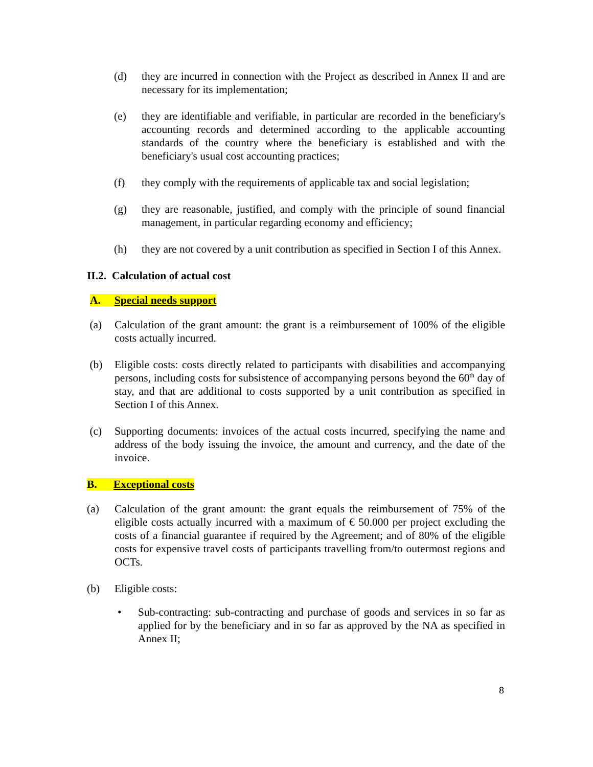(d) they are incurred in connection with the Project as described in Annex II and are necessary for its implementation;
(e) they are identifiable and verifiable, in particular are recorded in the beneficiary's accounting records and determined according to the applicable accounting standards of the country where the beneficiary is established and with the beneficiary's usual cost accounting practices;
(f) they comply with the requirements of applicable tax and social legislation;
(g) they are reasonable, justified, and comply with the principle of sound financial management, in particular regarding economy and efficiency;
(h) they are not covered by a unit contribution as specified in Section I of this Annex.
II.2. Calculation of actual cost
A. Special needs support
(a) Calculation of the grant amount: the grant is a reimbursement of 100% of the eligible costs actually incurred.
(b) Eligible costs: costs directly related to participants with disabilities and accompanying persons, including costs for subsistence of accompanying persons beyond the 60<sup>th</sup> day of stay, and that are additional to costs supported by a unit contribution as specified in Section I of this Annex.
(c) Supporting documents: invoices of the actual costs incurred, specifying the name and address of the body issuing the invoice, the amount and currency, and the date of the invoice.
B. Exceptional costs
(a) Calculation of the grant amount: the grant equals the reimbursement of 75% of the eligible costs actually incurred with a maximum of € 50.000 per project excluding the costs of a financial guarantee if required by the Agreement; and of 80% of the eligible costs for expensive travel costs of participants travelling from/to outermost regions and OCTs.
(b) Eligible costs:
• Sub-contracting: sub-contracting and purchase of goods and services in so far as applied for by the beneficiary and in so far as approved by the NA as specified in Annex II;
8